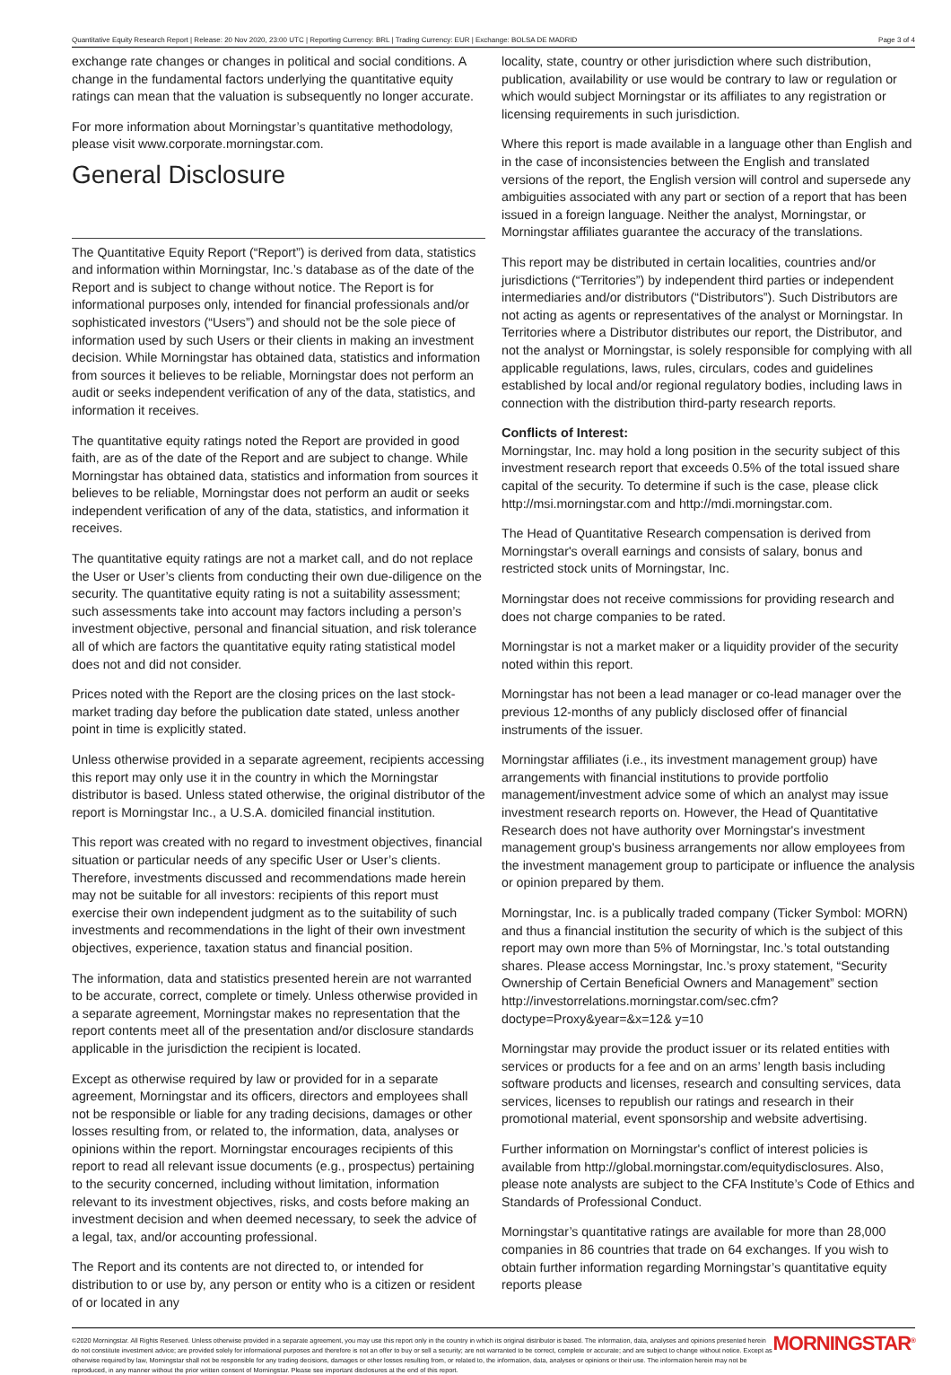Quantitative Equity Research Report | Release: 20 Nov 2020, 23:00 UTC | Reporting Currency: BRL | Trading Currency: EUR | Exchange: BOLSA DE MADRID Page 3 of 4
exchange rate changes or changes in political and social conditions. A change in the fundamental factors underlying the quantitative equity ratings can mean that the valuation is subsequently no longer accurate.
For more information about Morningstar’s quantitative methodology, please visit www.corporate.morningstar.com.
General Disclosure
The Quantitative Equity Report (“Report”) is derived from data, statistics and information within Morningstar, Inc.’s database as of the date of the Report and is subject to change without notice. The Report is for informational purposes only, intended for financial professionals and/or sophisticated investors (“Users”) and should not be the sole piece of information used by such Users or their clients in making an investment decision. While Morningstar has obtained data, statistics and information from sources it believes to be reliable, Morningstar does not perform an audit or seeks independent verification of any of the data, statistics, and information it receives.
The quantitative equity ratings noted the Report are provided in good faith, are as of the date of the Report and are subject to change. While Morningstar has obtained data, statistics and information from sources it believes to be reliable, Morningstar does not perform an audit or seeks independent verification of any of the data, statistics, and information it receives.
The quantitative equity ratings are not a market call, and do not replace the User or User’s clients from conducting their own due-diligence on the security. The quantitative equity rating is not a suitability assessment; such assessments take into account may factors including a person’s investment objective, personal and financial situation, and risk tolerance all of which are factors the quantitative equity rating statistical model does not and did not consider.
Prices noted with the Report are the closing prices on the last stock-market trading day before the publication date stated, unless another point in time is explicitly stated.
Unless otherwise provided in a separate agreement, recipients accessing this report may only use it in the country in which the Morningstar distributor is based. Unless stated otherwise, the original distributor of the report is Morningstar Inc., a U.S.A. domiciled financial institution.
This report was created with no regard to investment objectives, financial situation or particular needs of any specific User or User’s clients. Therefore, investments discussed and recommendations made herein may not be suitable for all investors: recipients of this report must exercise their own independent judgment as to the suitability of such investments and recommendations in the light of their own investment objectives, experience, taxation status and financial position.
The information, data and statistics presented herein are not warranted to be accurate, correct, complete or timely. Unless otherwise provided in a separate agreement, Morningstar makes no representation that the report contents meet all of the presentation and/or disclosure standards applicable in the jurisdiction the recipient is located.
Except as otherwise required by law or provided for in a separate agreement, Morningstar and its officers, directors and employees shall not be responsible or liable for any trading decisions, damages or other losses resulting from, or related to, the information, data, analyses or opinions within the report. Morningstar encourages recipients of this report to read all relevant issue documents (e.g., prospectus) pertaining to the security concerned, including without limitation, information relevant to its investment objectives, risks, and costs before making an investment decision and when deemed necessary, to seek the advice of a legal, tax, and/or accounting professional.
The Report and its contents are not directed to, or intended for distribution to or use by, any person or entity who is a citizen or resident of or located in any
locality, state, country or other jurisdiction where such distribution, publication, availability or use would be contrary to law or regulation or which would subject Morningstar or its affiliates to any registration or licensing requirements in such jurisdiction.
Where this report is made available in a language other than English and in the case of inconsistencies between the English and translated versions of the report, the English version will control and supersede any ambiguities associated with any part or section of a report that has been issued in a foreign language. Neither the analyst, Morningstar, or Morningstar affiliates guarantee the accuracy of the translations.
This report may be distributed in certain localities, countries and/or jurisdictions (“Territories”) by independent third parties or independent intermediaries and/or distributors (“Distributors”). Such Distributors are not acting as agents or representatives of the analyst or Morningstar. In Territories where a Distributor distributes our report, the Distributor, and not the analyst or Morningstar, is solely responsible for complying with all applicable regulations, laws, rules, circulars, codes and guidelines established by local and/or regional regulatory bodies, including laws in connection with the distribution third-party research reports.
Conflicts of Interest:
Morningstar, Inc. may hold a long position in the security subject of this investment research report that exceeds 0.5% of the total issued share capital of the security. To determine if such is the case, please click http://msi.morningstar.com and http://mdi.morningstar.com.
The Head of Quantitative Research compensation is derived from Morningstar's overall earnings and consists of salary, bonus and restricted stock units of Morningstar, Inc.
Morningstar does not receive commissions for providing research and does not charge companies to be rated.
Morningstar is not a market maker or a liquidity provider of the security noted within this report.
Morningstar has not been a lead manager or co-lead manager over the previous 12-months of any publicly disclosed offer of financial instruments of the issuer.
Morningstar affiliates (i.e., its investment management group) have arrangements with financial institutions to provide portfolio management/investment advice some of which an analyst may issue investment research reports on. However, the Head of Quantitative Research does not have authority over Morningstar's investment management group's business arrangements nor allow employees from the investment management group to participate or influence the analysis or opinion prepared by them.
Morningstar, Inc. is a publically traded company (Ticker Symbol: MORN) and thus a financial institution the security of which is the subject of this report may own more than 5% of Morningstar, Inc.’s total outstanding shares. Please access Morningstar, Inc.’s proxy statement, “Security Ownership of Certain Beneficial Owners and Management” section http://investorrelations.morningstar.com/sec.cfm?doctype=Proxy&year=&x=12& y=10
Morningstar may provide the product issuer or its related entities with services or products for a fee and on an arms’ length basis including software products and licenses, research and consulting services, data services, licenses to republish our ratings and research in their promotional material, event sponsorship and website advertising.
Further information on Morningstar's conflict of interest policies is available from http://global.morningstar.com/equitydisclosures. Also, please note analysts are subject to the CFA Institute’s Code of Ethics and Standards of Professional Conduct.
Morningstar’s quantitative ratings are available for more than 28,000 companies in 86 countries that trade on 64 exchanges. If you wish to obtain further information regarding Morningstar’s quantitative equity reports please
©2020 Morningstar. All Rights Reserved. Unless otherwise provided in a separate agreement, you may use this report only in the country in which its original distributor is based. The information, data, analyses and opinions presented herein do not constitute investment advice; are provided solely for informational purposes and therefore is not an offer to buy or sell a security; are not warranted to be correct, complete or accurate; and are subject to change without notice. Except as otherwise required by law, Morningstar shall not be responsible for any trading decisions, damages or other losses resulting from, or related to, the information, data, analyses or opinions or their use. The information herein may not be reproduced, in any manner without the prior written consent of Morningstar. Please see important disclosures at the end of this report.
MORNINGSTAR<sup>®</sup>